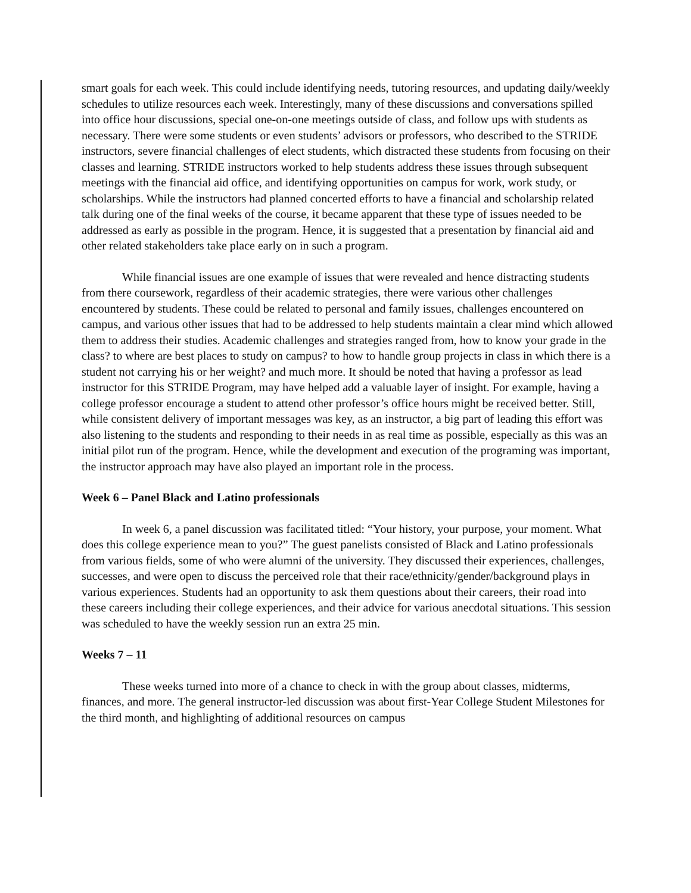smart goals for each week. This could include identifying needs, tutoring resources, and updating daily/weekly schedules to utilize resources each week. Interestingly, many of these discussions and conversations spilled into office hour discussions, special one-on-one meetings outside of class, and follow ups with students as necessary. There were some students or even students’ advisors or professors, who described to the STRIDE instructors, severe financial challenges of elect students, which distracted these students from focusing on their classes and learning. STRIDE instructors worked to help students address these issues through subsequent meetings with the financial aid office, and identifying opportunities on campus for work, work study, or scholarships. While the instructors had planned concerted efforts to have a financial and scholarship related talk during one of the final weeks of the course, it became apparent that these type of issues needed to be addressed as early as possible in the program. Hence, it is suggested that a presentation by financial aid and other related stakeholders take place early on in such a program.
While financial issues are one example of issues that were revealed and hence distracting students from there coursework, regardless of their academic strategies, there were various other challenges encountered by students. These could be related to personal and family issues, challenges encountered on campus, and various other issues that had to be addressed to help students maintain a clear mind which allowed them to address their studies. Academic challenges and strategies ranged from, how to know your grade in the class? to where are best places to study on campus? to how to handle group projects in class in which there is a student not carrying his or her weight? and much more. It should be noted that having a professor as lead instructor for this STRIDE Program, may have helped add a valuable layer of insight. For example, having a college professor encourage a student to attend other professor’s office hours might be received better. Still, while consistent delivery of important messages was key, as an instructor, a big part of leading this effort was also listening to the students and responding to their needs in as real time as possible, especially as this was an initial pilot run of the program. Hence, while the development and execution of the programing was important, the instructor approach may have also played an important role in the process.
Week 6 – Panel Black and Latino professionals
In week 6, a panel discussion was facilitated titled: “Your history, your purpose, your moment. What does this college experience mean to you?” The guest panelists consisted of Black and Latino professionals from various fields, some of who were alumni of the university. They discussed their experiences, challenges, successes, and were open to discuss the perceived role that their race/ethnicity/gender/background plays in various experiences. Students had an opportunity to ask them questions about their careers, their road into these careers including their college experiences, and their advice for various anecdotal situations. This session was scheduled to have the weekly session run an extra 25 min.
Weeks 7 – 11
These weeks turned into more of a chance to check in with the group about classes, midterms, finances, and more. The general instructor-led discussion was about first-Year College Student Milestones for the third month, and highlighting of additional resources on campus